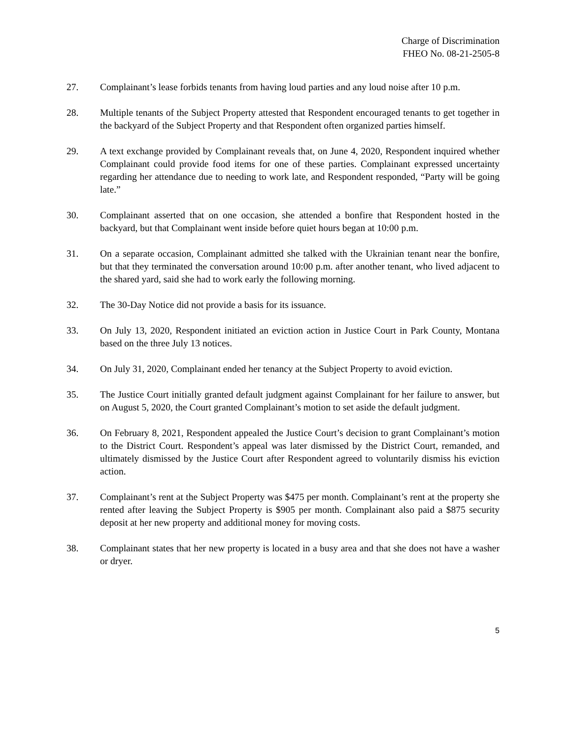Charge of Discrimination
FHEO No. 08-21-2505-8
27. Complainant’s lease forbids tenants from having loud parties and any loud noise after 10 p.m.
28. Multiple tenants of the Subject Property attested that Respondent encouraged tenants to get together in the backyard of the Subject Property and that Respondent often organized parties himself.
29. A text exchange provided by Complainant reveals that, on June 4, 2020, Respondent inquired whether Complainant could provide food items for one of these parties. Complainant expressed uncertainty regarding her attendance due to needing to work late, and Respondent responded, “Party will be going late.”
30. Complainant asserted that on one occasion, she attended a bonfire that Respondent hosted in the backyard, but that Complainant went inside before quiet hours began at 10:00 p.m.
31. On a separate occasion, Complainant admitted she talked with the Ukrainian tenant near the bonfire, but that they terminated the conversation around 10:00 p.m. after another tenant, who lived adjacent to the shared yard, said she had to work early the following morning.
32. The 30-Day Notice did not provide a basis for its issuance.
33. On July 13, 2020, Respondent initiated an eviction action in Justice Court in Park County, Montana based on the three July 13 notices.
34. On July 31, 2020, Complainant ended her tenancy at the Subject Property to avoid eviction.
35. The Justice Court initially granted default judgment against Complainant for her failure to answer, but on August 5, 2020, the Court granted Complainant’s motion to set aside the default judgment.
36. On February 8, 2021, Respondent appealed the Justice Court’s decision to grant Complainant’s motion to the District Court. Respondent’s appeal was later dismissed by the District Court, remanded, and ultimately dismissed by the Justice Court after Respondent agreed to voluntarily dismiss his eviction action.
37. Complainant’s rent at the Subject Property was $475 per month. Complainant’s rent at the property she rented after leaving the Subject Property is $905 per month. Complainant also paid a $875 security deposit at her new property and additional money for moving costs.
38. Complainant states that her new property is located in a busy area and that she does not have a washer or dryer.
5